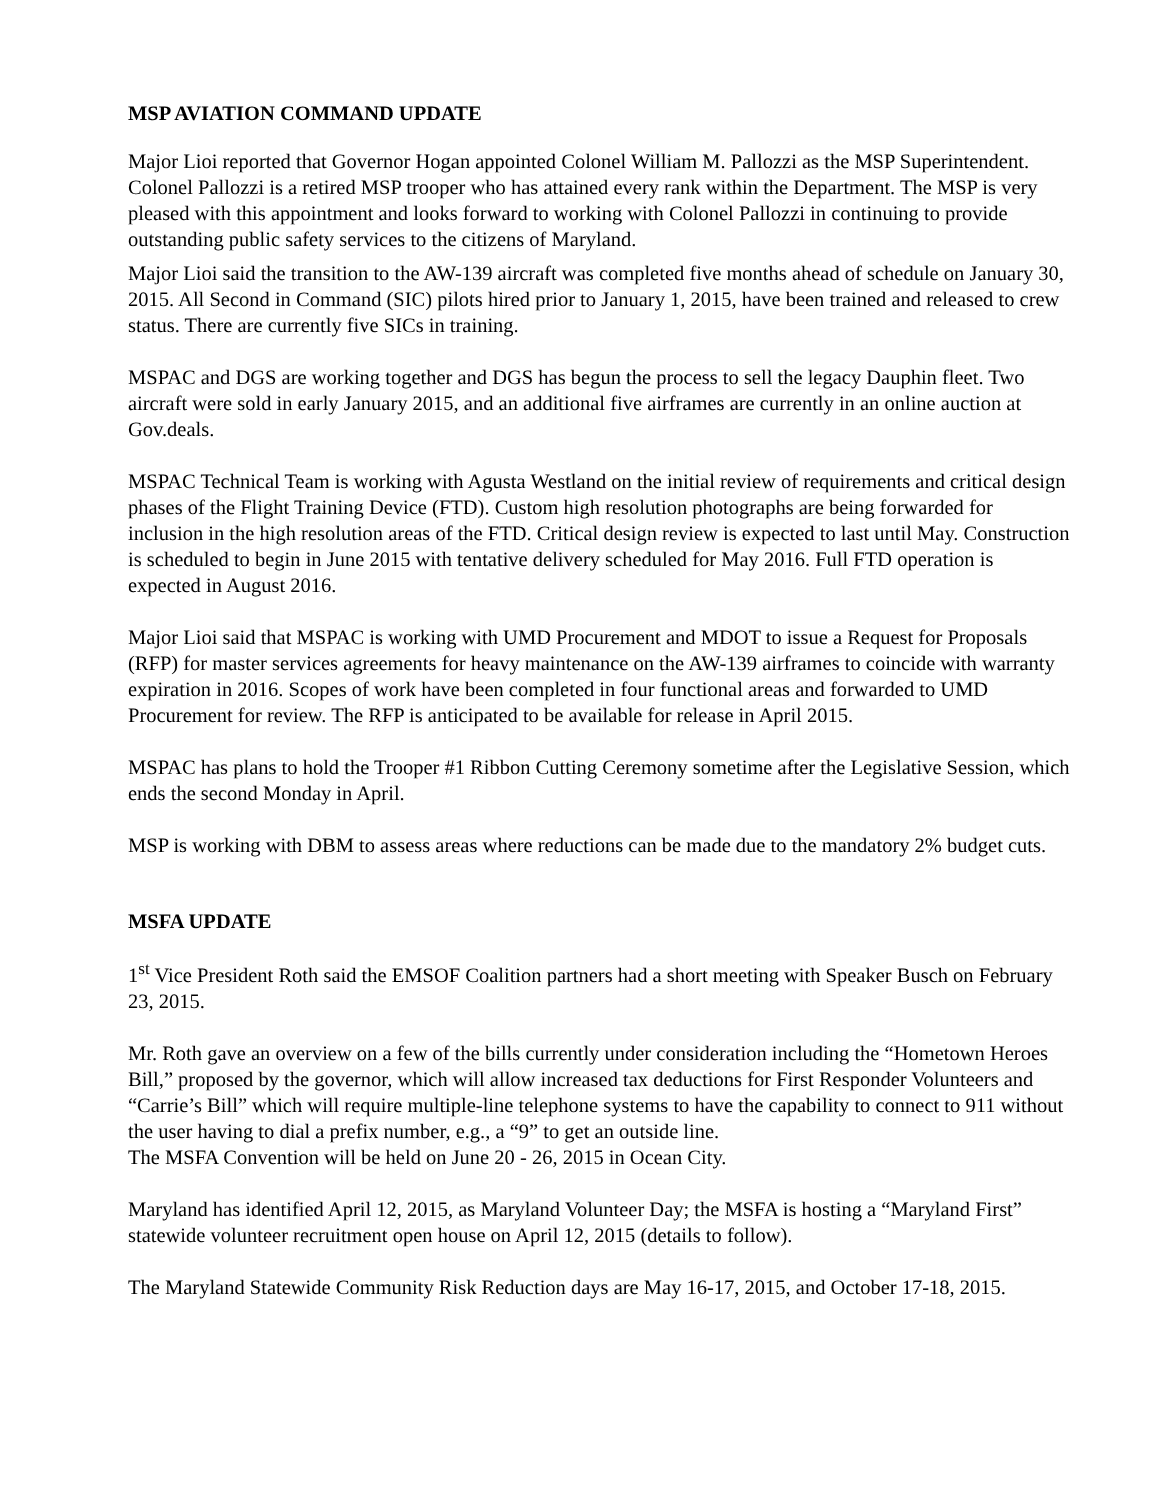MSP AVIATION COMMAND UPDATE
Major Lioi reported that Governor Hogan appointed Colonel William M. Pallozzi as the MSP Superintendent. Colonel Pallozzi is a retired MSP trooper who has attained every rank within the Department. The MSP is very pleased with this appointment and looks forward to working with Colonel Pallozzi in continuing to provide outstanding public safety services to the citizens of Maryland.
Major Lioi said the transition to the AW-139 aircraft was completed five months ahead of schedule on January 30, 2015. All Second in Command (SIC) pilots hired prior to January 1, 2015, have been trained and released to crew status. There are currently five SICs in training.
MSPAC and DGS are working together and DGS has begun the process to sell the legacy Dauphin fleet. Two aircraft were sold in early January 2015, and an additional five airframes are currently in an online auction at Gov.deals.
MSPAC Technical Team is working with Agusta Westland on the initial review of requirements and critical design phases of the Flight Training Device (FTD). Custom high resolution photographs are being forwarded for inclusion in the high resolution areas of the FTD. Critical design review is expected to last until May. Construction is scheduled to begin in June 2015 with tentative delivery scheduled for May 2016. Full FTD operation is expected in August 2016.
Major Lioi said that MSPAC is working with UMD Procurement and MDOT to issue a Request for Proposals (RFP) for master services agreements for heavy maintenance on the AW-139 airframes to coincide with warranty expiration in 2016. Scopes of work have been completed in four functional areas and forwarded to UMD Procurement for review. The RFP is anticipated to be available for release in April 2015.
MSPAC has plans to hold the Trooper #1 Ribbon Cutting Ceremony sometime after the Legislative Session, which ends the second Monday in April.
MSP is working with DBM to assess areas where reductions can be made due to the mandatory 2% budget cuts.
MSFA UPDATE
1<sup>st</sup> Vice President Roth said the EMSOF Coalition partners had a short meeting with Speaker Busch on February 23, 2015.
Mr. Roth gave an overview on a few of the bills currently under consideration including the “Hometown Heroes Bill,” proposed by the governor, which will allow increased tax deductions for First Responder Volunteers and “Carrie’s Bill” which will require multiple-line telephone systems to have the capability to connect to 911 without the user having to dial a prefix number, e.g., a “9” to get an outside line.
The MSFA Convention will be held on June 20 - 26, 2015 in Ocean City.
Maryland has identified April 12, 2015, as Maryland Volunteer Day; the MSFA is hosting a “Maryland First” statewide volunteer recruitment open house on April 12, 2015 (details to follow).
The Maryland Statewide Community Risk Reduction days are May 16-17, 2015, and October 17-18, 2015.